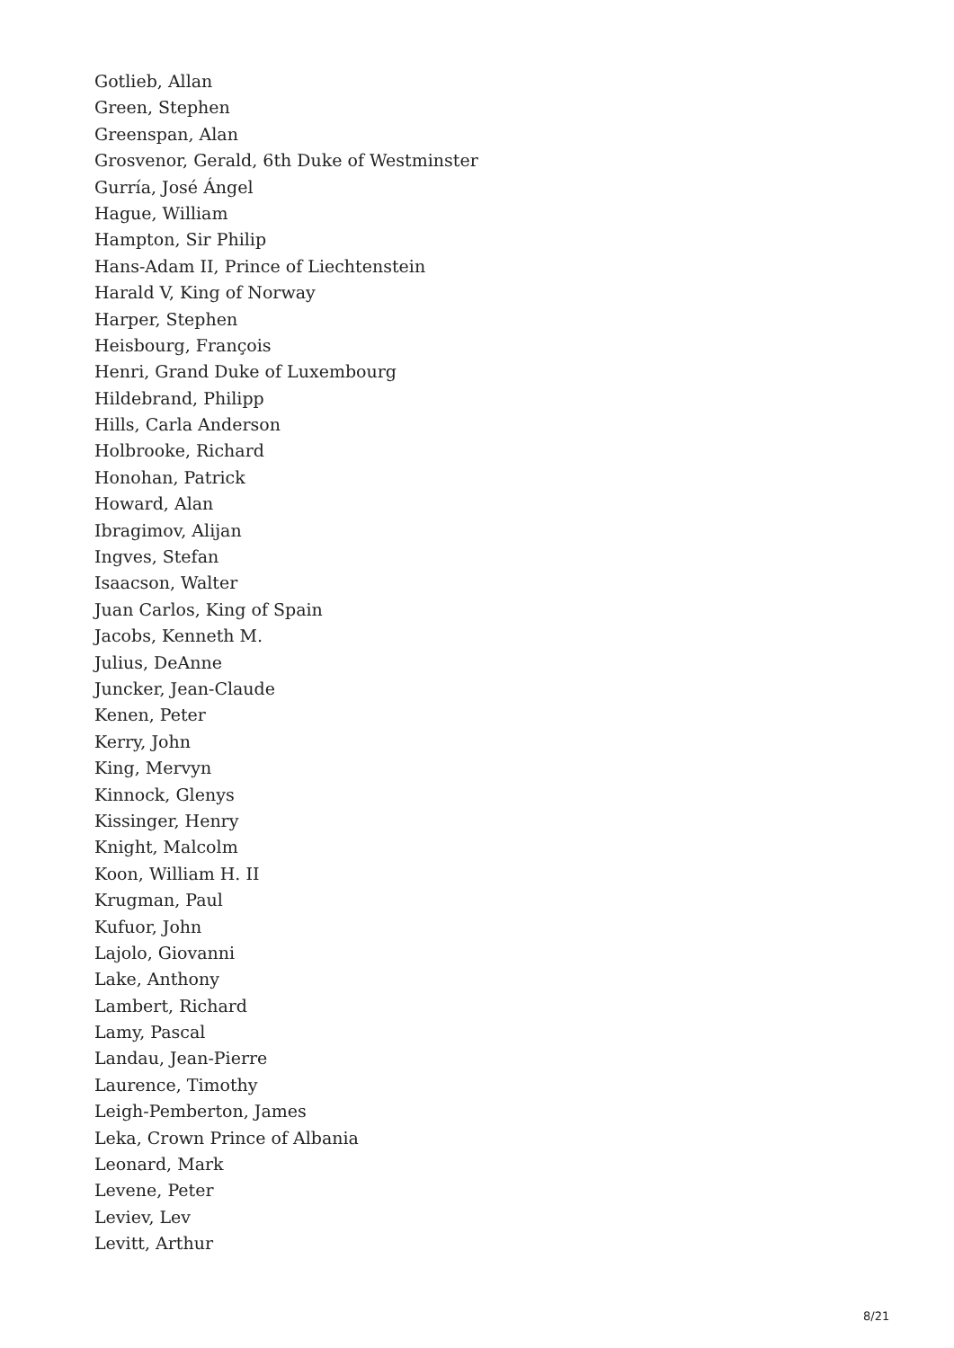Gotlieb, Allan
Green, Stephen
Greenspan, Alan
Grosvenor, Gerald, 6th Duke of Westminster
Gurría, José Ángel
Hague, William
Hampton, Sir Philip
Hans-Adam II, Prince of Liechtenstein
Harald V, King of Norway
Harper, Stephen
Heisbourg, François
Henri, Grand Duke of Luxembourg
Hildebrand, Philipp
Hills, Carla Anderson
Holbrooke, Richard
Honohan, Patrick
Howard, Alan
Ibragimov, Alijan
Ingves, Stefan
Isaacson, Walter
Juan Carlos, King of Spain
Jacobs, Kenneth M.
Julius, DeAnne
Juncker, Jean-Claude
Kenen, Peter
Kerry, John
King, Mervyn
Kinnock, Glenys
Kissinger, Henry
Knight, Malcolm
Koon, William H. II
Krugman, Paul
Kufuor, John
Lajolo, Giovanni
Lake, Anthony
Lambert, Richard
Lamy, Pascal
Landau, Jean-Pierre
Laurence, Timothy
Leigh-Pemberton, James
Leka, Crown Prince of Albania
Leonard, Mark
Levene, Peter
Leviev, Lev
Levitt, Arthur
8/21